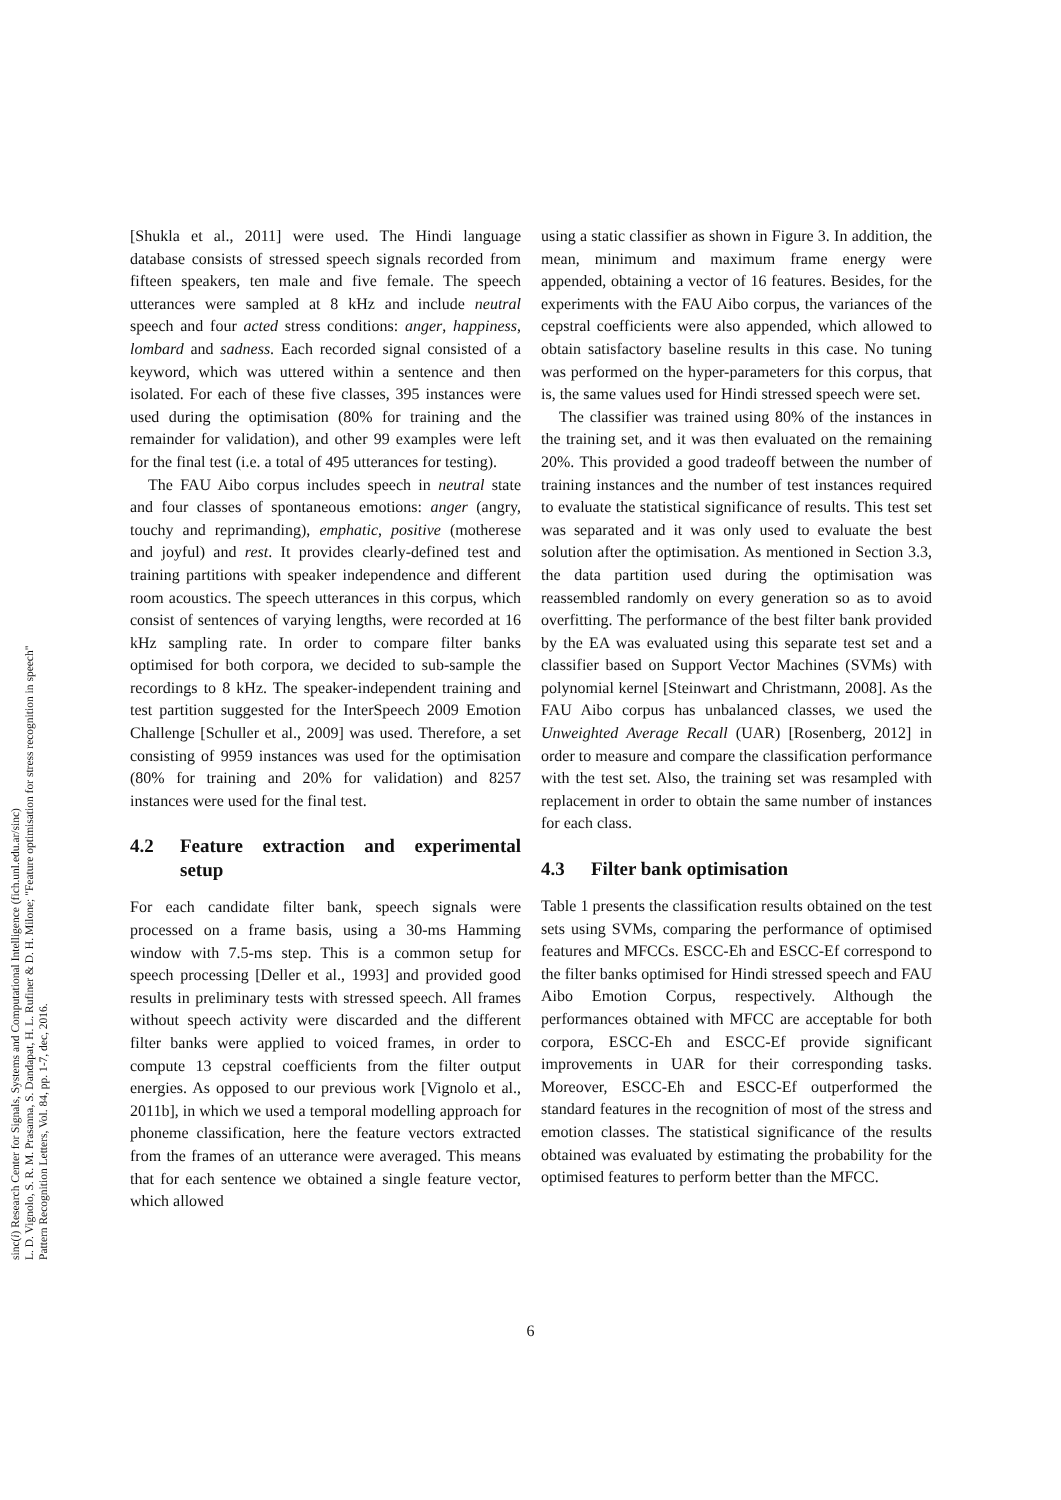sinc(i) Research Center for Signals, Systems and Computational Intelligence (fich.unl.edu.ar/sinc)
L. D. Vignolo, S. R. M. Prasanna, S. Dandapat, H. L. Rufiner & D. H. Milone; "Feature optimisation for stress recognition in speech"
Pattern Recognition Letters, Vol. 84, pp. 1-7, dec, 2016.
[Shukla et al., 2011] were used. The Hindi language database consists of stressed speech signals recorded from fifteen speakers, ten male and five female. The speech utterances were sampled at 8 kHz and include neutral speech and four acted stress conditions: anger, happiness, lombard and sadness. Each recorded signal consisted of a keyword, which was uttered within a sentence and then isolated. For each of these five classes, 395 instances were used during the optimisation (80% for training and the remainder for validation), and other 99 examples were left for the final test (i.e. a total of 495 utterances for testing).
The FAU Aibo corpus includes speech in neutral state and four classes of spontaneous emotions: anger (angry, touchy and reprimanding), emphatic, positive (motherese and joyful) and rest. It provides clearly-defined test and training partitions with speaker independence and different room acoustics. The speech utterances in this corpus, which consist of sentences of varying lengths, were recorded at 16 kHz sampling rate. In order to compare filter banks optimised for both corpora, we decided to sub-sample the recordings to 8 kHz. The speaker-independent training and test partition suggested for the InterSpeech 2009 Emotion Challenge [Schuller et al., 2009] was used. Therefore, a set consisting of 9959 instances was used for the optimisation (80% for training and 20% for validation) and 8257 instances were used for the final test.
4.2 Feature extraction and experimental setup
For each candidate filter bank, speech signals were processed on a frame basis, using a 30-ms Hamming window with 7.5-ms step. This is a common setup for speech processing [Deller et al., 1993] and provided good results in preliminary tests with stressed speech. All frames without speech activity were discarded and the different filter banks were applied to voiced frames, in order to compute 13 cepstral coefficients from the filter output energies. As opposed to our previous work [Vignolo et al., 2011b], in which we used a temporal modelling approach for phoneme classification, here the feature vectors extracted from the frames of an utterance were averaged. This means that for each sentence we obtained a single feature vector, which allowed
using a static classifier as shown in Figure 3. In addition, the mean, minimum and maximum frame energy were appended, obtaining a vector of 16 features. Besides, for the experiments with the FAU Aibo corpus, the variances of the cepstral coefficients were also appended, which allowed to obtain satisfactory baseline results in this case. No tuning was performed on the hyper-parameters for this corpus, that is, the same values used for Hindi stressed speech were set.
The classifier was trained using 80% of the instances in the training set, and it was then evaluated on the remaining 20%. This provided a good tradeoff between the number of training instances and the number of test instances required to evaluate the statistical significance of results. This test set was separated and it was only used to evaluate the best solution after the optimisation. As mentioned in Section 3.3, the data partition used during the optimisation was reassembled randomly on every generation so as to avoid overfitting. The performance of the best filter bank provided by the EA was evaluated using this separate test set and a classifier based on Support Vector Machines (SVMs) with polynomial kernel [Steinwart and Christmann, 2008]. As the FAU Aibo corpus has unbalanced classes, we used the Unweighted Average Recall (UAR) [Rosenberg, 2012] in order to measure and compare the classification performance with the test set. Also, the training set was resampled with replacement in order to obtain the same number of instances for each class.
4.3 Filter bank optimisation
Table 1 presents the classification results obtained on the test sets using SVMs, comparing the performance of optimised features and MFCCs. ESCC-Eh and ESCC-Ef correspond to the filter banks optimised for Hindi stressed speech and FAU Aibo Emotion Corpus, respectively. Although the performances obtained with MFCC are acceptable for both corpora, ESCC-Eh and ESCC-Ef provide significant improvements in UAR for their corresponding tasks. Moreover, ESCC-Eh and ESCC-Ef outperformed the standard features in the recognition of most of the stress and emotion classes. The statistical significance of the results obtained was evaluated by estimating the probability for the optimised features to perform better than the MFCC.
6